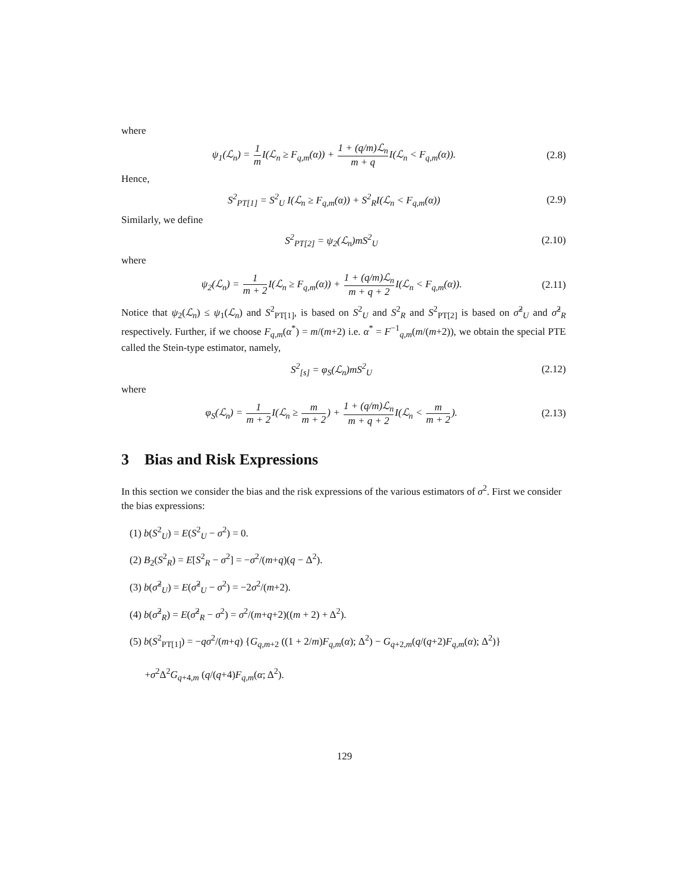where
ψ<sub>1</sub>(ℒ<sub>n</sub>) = 1 m I(ℒ<sub>n</sub> ≥ F<sub>q,m</sub>(α)) + 1 + (q/m)ℒ<sub>n</sub> m + q I(ℒ<sub>n</sub> < F<sub>q,m</sub>(α)). (2.8)
Hence,
S<sup>2</sup><sub>PT[1]</sub> = S<sup>2</sup><sub>U</sub> I(ℒ<sub>n</sub> ≥ F<sub>q,m</sub>(α)) + S<sup>2</sup><sub>R</sub>I(ℒ<sub>n</sub> < F<sub>q,m</sub>(α)) (2.9)
Similarly, we define
S<sup>2</sup><sub>PT[2]</sub> = ψ<sub>2</sub>(ℒ<sub>n</sub>)mS<sup>2</sup><sub>U</sub> (2.10)
where
ψ<sub>2</sub>(ℒ<sub>n</sub>) = 1 m + 2 I(ℒ<sub>n</sub> ≥ F<sub>q,m</sub>(α)) + 1 + (q/m)ℒ<sub>n</sub> m + q + 2 I(ℒ<sub>n</sub> < F<sub>q,m</sub>(α)). (2.11)
Notice that ψ<sub>2</sub>(ℒ<sub>n</sub>) ≤ ψ<sub>1</sub>(ℒ<sub>n</sub>) and S<sup>2</sup><sub>PT[1]</sub>, is based on S<sup>2</sup><sub>U</sub> and S<sup>2</sup><sub>R</sub> and S<sup>2</sup><sub>PT[2]</sub> is based on σ̃<sup>2</sup><sub>U</sub> and σ̂<sup>2</sup><sub>R</sub> respectively. Further, if we choose F<sub>q,m</sub>(α<sup>*</sup>) = m/(m+2) i.e. α<sup>*</sup> = F<sup>−1</sup><sub>q,m</sub>(m/(m+2)), we obtain the special PTE called the Stein-type estimator, namely,
S<sup>2</sup><sub>[s]</sub> = φ<sub>S</sub>(ℒ<sub>n</sub>)mS<sup>2</sup><sub>U</sub> (2.12)
where
φ<sub>S</sub>(ℒ<sub>n</sub>) = 1 m + 2 I(ℒ<sub>n</sub> ≥ m m + 2) + 1 + (q/m)ℒ<sub>n</sub> m + q + 2 I(ℒ<sub>n</sub> < m m + 2). (2.13)
3 Bias and Risk Expressions
In this section we consider the bias and the risk expressions of the various estimators of σ<sup>2</sup>. First we consider the bias expressions:
(1) b(S<sup>2</sup><sub>U</sub>) = E(S<sup>2</sup><sub>U</sub> − σ<sup>2</sup>) = 0.
(2) B<sub>2</sub>(S<sup>2</sup><sub>R</sub>) = E[S<sup>2</sup><sub>R</sub> − σ<sup>2</sup>] = −σ<sup>2</sup>/(m+q)(q − Δ<sup>2</sup>).
(3) b(σ̃<sup>2</sup><sub>U</sub>) = E(σ̃<sup>2</sup><sub>U</sub> − σ<sup>2</sup>) = −2σ<sup>2</sup>/(m+2).
(4) b(σ̂<sup>2</sup><sub>R</sub>) = E(σ̂<sup>2</sup><sub>R</sub> − σ<sup>2</sup>) = σ<sup>2</sup>/(m+q+2)((m + 2) + Δ<sup>2</sup>).
(5) b(S<sup>2</sup><sub>PT[1]</sub>) = −qσ<sup>2</sup>/(m+q) {G<sub>q,m+2</sub> ((1 + 2/m)F<sub>q,m</sub>(α); Δ<sup>2</sup>) − G<sub>q+2,m</sub>(q/(q+2)F<sub>q,m</sub>(α); Δ<sup>2</sup>)}
+σ<sup>2</sup>Δ<sup>2</sup>G<sub>q+4,m</sub> (q/(q+4)F<sub>q,m</sub>(α; Δ<sup>2</sup>).
129